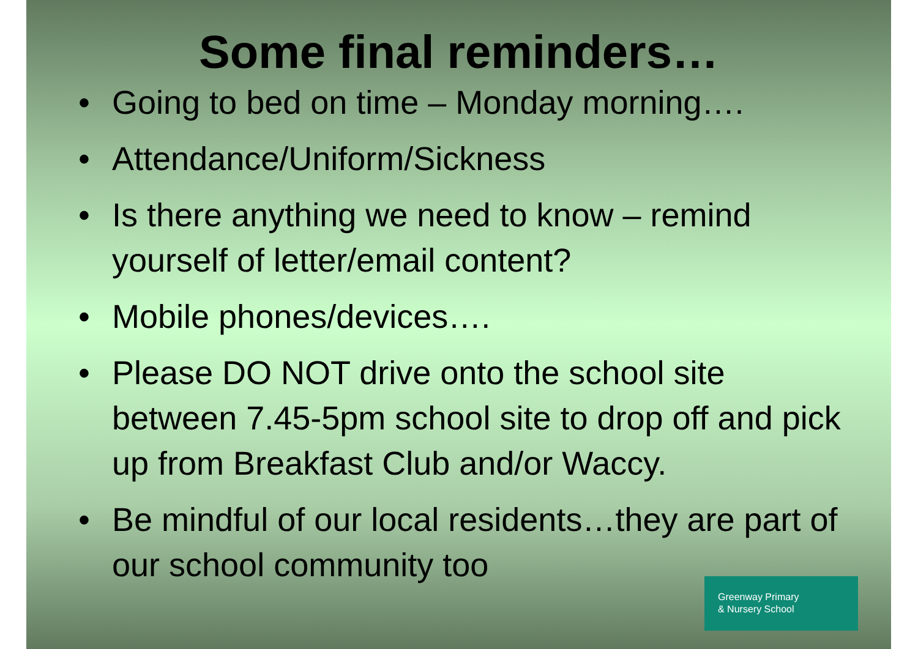Some final reminders…
• Going to bed on time – Monday morning….
• Attendance/Uniform/Sickness
• Is there anything we need to know – remind yourself of letter/email content?
• Mobile phones/devices….
• Please DO NOT drive onto the school site between 7.45-5pm school site to drop off and pick up from Breakfast Club and/or Waccy.
• Be mindful of our local residents…they are part of our school community too
Greenway Primary
& Nursery School